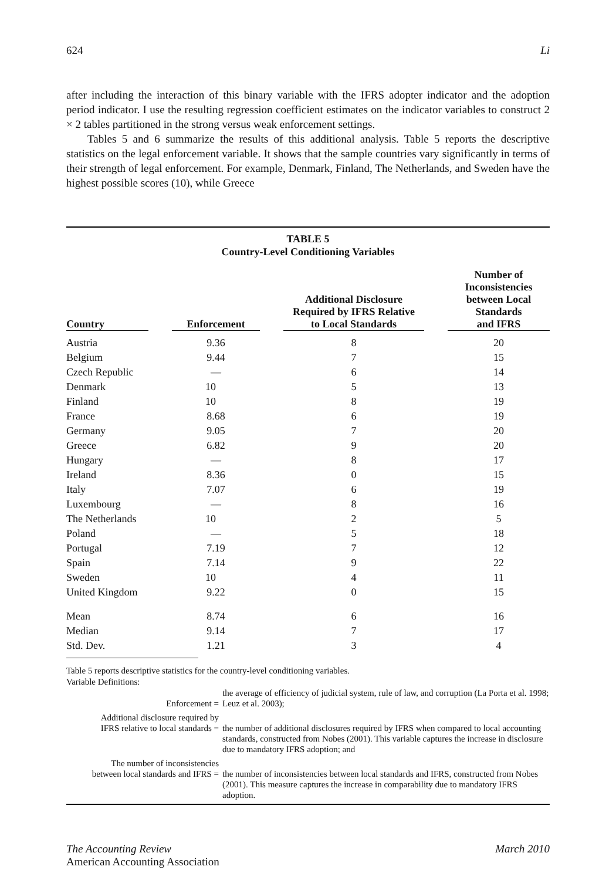624 Li
after including the interaction of this binary variable with the IFRS adopter indicator and the adoption period indicator. I use the resulting regression coefficient estimates on the indicator variables to construct 2 × 2 tables partitioned in the strong versus weak enforcement settings.
Tables 5 and 6 summarize the results of this additional analysis. Table 5 reports the descriptive statistics on the legal enforcement variable. It shows that the sample countries vary significantly in terms of their strength of legal enforcement. For example, Denmark, Finland, The Netherlands, and Sweden have the highest possible scores (10), while Greece
TABLE 5
Country-Level Conditioning Variables
| Country | | Enforcement | | Additional Disclosure Required by IFRS Relative to Local Standards | | Number of Inconsistencies between Local Standards and IFRS |
| --- | --- | --- | --- | --- | --- | --- |
| Austria | | 9.36 | | 8 | | 20 |
| Belgium | | 9.44 | | 7 | | 15 |
| Czech Republic | | — | | 6 | | 14 |
| Denmark | | 10 | | 5 | | 13 |
| Finland | | 10 | | 8 | | 19 |
| France | | 8.68 | | 6 | | 19 |
| Germany | | 9.05 | | 7 | | 20 |
| Greece | | 6.82 | | 9 | | 20 |
| Hungary | | — | | 8 | | 17 |
| Ireland | | 8.36 | | 0 | | 15 |
| Italy | | 7.07 | | 6 | | 19 |
| Luxembourg | | — | | 8 | | 16 |
| The Netherlands | | 10 | | 2 | | 5 |
| Poland | | — | | 5 | | 18 |
| Portugal | | 7.19 | | 7 | | 12 |
| Spain | | 7.14 | | 9 | | 22 |
| Sweden | | 10 | | 4 | | 11 |
| United Kingdom | | 9.22 | | 0 | | 15 |
| Mean | | 8.74 | | 6 | | 16 |
| Median | | 9.14 | | 7 | | 17 |
| Std. Dev. | | 1.21 | | 3 | | 4 |
Table 5 reports descriptive statistics for the country-level conditioning variables.
Variable Definitions:
| Enforcement = | the average of efficiency of judicial system, rule of law, and corruption (La Porta et al. 1998; Leuz et al. 2003); |
| Additional disclosure required by IFRS relative to local standards = | the number of additional disclosures required by IFRS when compared to local accounting standards, constructed from Nobes (2001). This variable captures the increase in disclosure due to mandatory IFRS adoption; and |
| The number of inconsistencies between local standards and IFRS = | the number of inconsistencies between local standards and IFRS, constructed from Nobes (2001). This measure captures the increase in comparability due to mandatory IFRS adoption. |
The Accounting Review
American Accounting Association March 2010